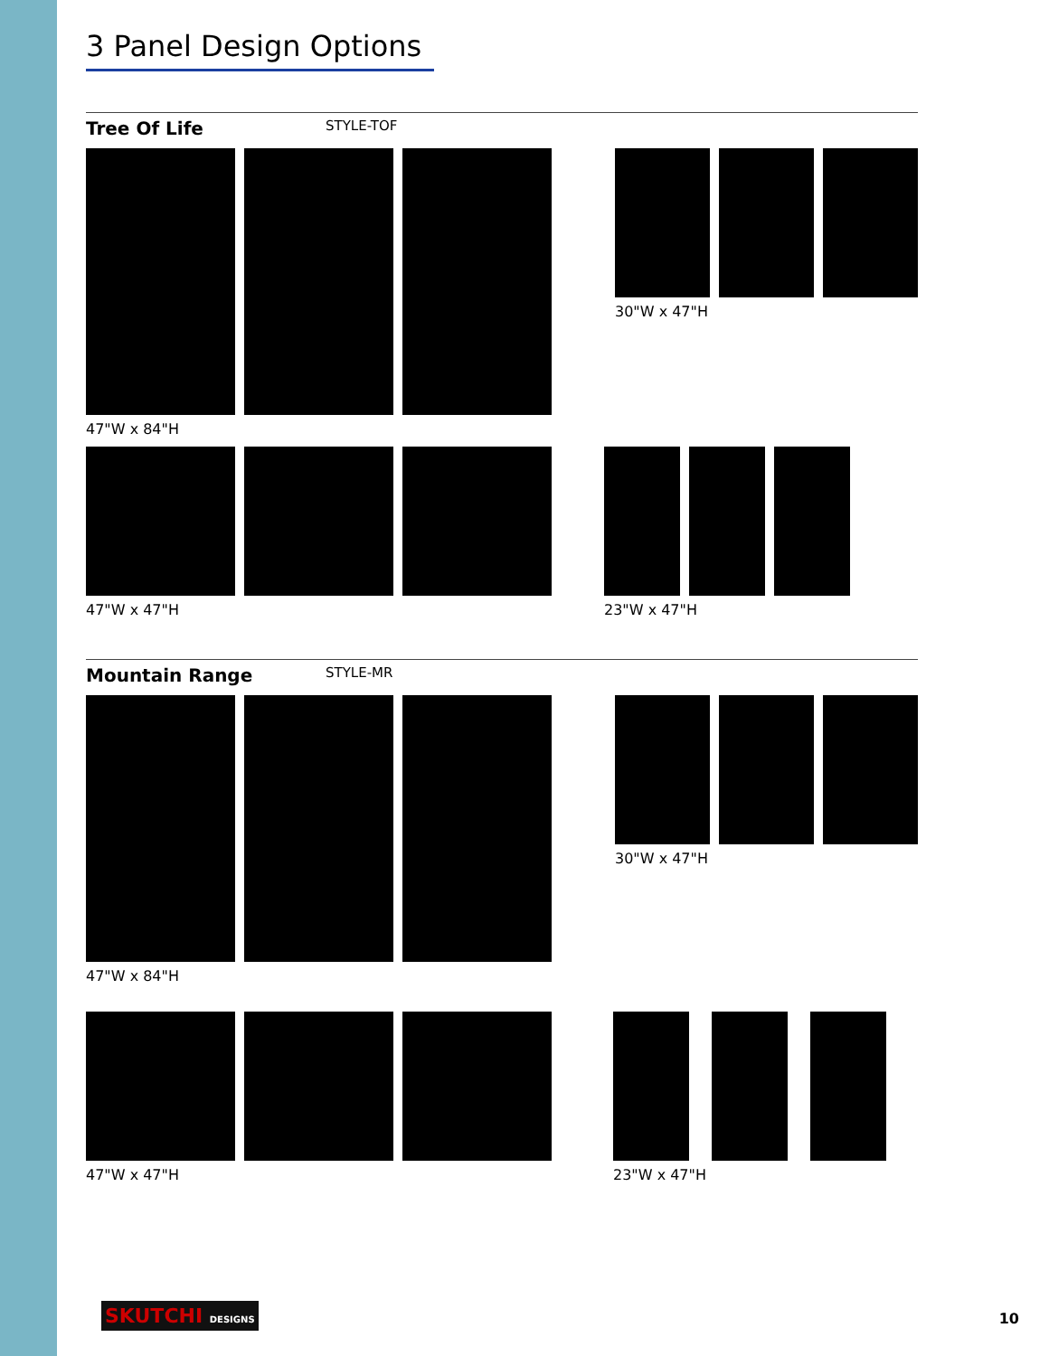3 Panel Design Options
Tree Of Life STYLE-TOF
47"W x 84"H 30"W x 47"H
47"W x 47"H 23"W x 47"H
Mountain Range STYLE-MR
47"W x 84"H 30"W x 47"H
47"W x 47"H 23"W x 47"H
SKUTCHI DESIGNS 10